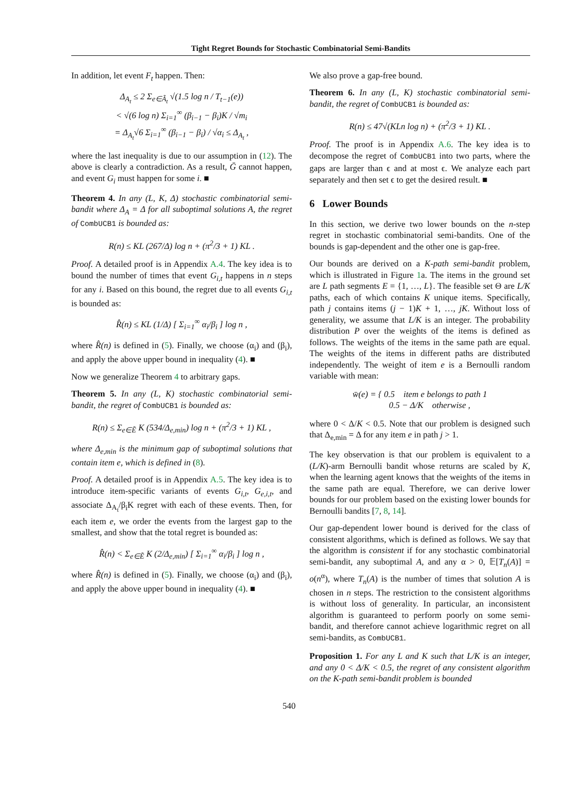Tight Regret Bounds for Stochastic Combinatorial Semi-Bandits
In addition, let event F<sub>t</sub> happen. Then:
Δ<sub>A<sub>t</sub></sub> ≤ 2 Σ<sub>e∈Ã<sub>t</sub></sub> √(1.5 log n / T<sub>t−1</sub>(e))
< √(6 log n) Σ<sub>i=1</sub><sup>∞</sup> (β<sub>i−1</sub> − β<sub>i</sub>)K / √m<sub>i</sub>
= Δ<sub>A<sub>t</sub></sub>√6 Σ<sub>i=1</sub><sup>∞</sup> (β<sub>i−1</sub> − β<sub>i</sub>) / √α<sub>i</sub> ≤ Δ<sub>A<sub>t</sub></sub> ,
where the last inequality is due to our assumption in (12). The above is clearly a contradiction. As a result, Ḡ cannot happen, and event G<sub>i</sub> must happen for some i. ■
Theorem 4. In any (L, K, Δ) stochastic combinatorial semi-bandit where Δ<sub>A</sub> = Δ for all suboptimal solutions A, the regret of CombUCB1 is bounded as:
R(n) ≤ KL (267/Δ) log n + (π<sup>2</sup>/3 + 1) KL .
Proof. A detailed proof is in Appendix A.4. The key idea is to bound the number of times that event G<sub>i,t</sub> happens in n steps for any i. Based on this bound, the regret due to all events G<sub>i,t</sub> is bounded as:
R̂(n) ≤ KL (1/Δ) [ Σ<sub>i=1</sub><sup>∞</sup> α<sub>i</sub>/β<sub>i</sub> ] log n ,
where R̂(n) is defined in (5). Finally, we choose (α<sub>i</sub>) and (β<sub>i</sub>), and apply the above upper bound in inequality (4). ■
Now we generalize Theorem 4 to arbitrary gaps.
Theorem 5. In any (L, K) stochastic combinatorial semi-bandit, the regret of CombUCB1 is bounded as:
R(n) ≤ Σ<sub>e∈Ẽ</sub> K (534/Δ<sub>e,min</sub>) log n + (π<sup>2</sup>/3 + 1) KL ,
where Δ<sub>e,min</sub> is the minimum gap of suboptimal solutions that contain item e, which is defined in (8).
Proof. A detailed proof is in Appendix A.5. The key idea is to introduce item-specific variants of events G<sub>i,t</sub>, G<sub>e,i,t</sub>, and associate Δ<sub>A<sub>t</sub></sub>/β<sub>i</sub>K regret with each of these events. Then, for each item e, we order the events from the largest gap to the smallest, and show that the total regret is bounded as:
R̂(n) < Σ<sub>e∈Ẽ</sub> K (2/Δ<sub>e,min</sub>) [ Σ<sub>i=1</sub><sup>∞</sup> α<sub>i</sub>/β<sub>i</sub> ] log n ,
where R̂(n) is defined in (5). Finally, we choose (α<sub>i</sub>) and (β<sub>i</sub>), and apply the above upper bound in inequality (4). ■
We also prove a gap-free bound.
Theorem 6. In any (L, K) stochastic combinatorial semi-bandit, the regret of CombUCB1 is bounded as:
R(n) ≤ 47√(KLn log n) + (π<sup>2</sup>/3 + 1) KL .
Proof. The proof is in Appendix A.6. The key idea is to decompose the regret of CombUCB1 into two parts, where the gaps are larger than ϵ and at most ϵ. We analyze each part separately and then set ϵ to get the desired result. ■
6 Lower Bounds
In this section, we derive two lower bounds on the n-step regret in stochastic combinatorial semi-bandits. One of the bounds is gap-dependent and the other one is gap-free.
Our bounds are derived on a K-path semi-bandit problem, which is illustrated in Figure 1a. The items in the ground set are L path segments E = {1, …, L}. The feasible set Θ are L/K paths, each of which contains K unique items. Specifically, path j contains items (j − 1)K + 1, …, jK. Without loss of generality, we assume that L/K is an integer. The probability distribution P over the weights of the items is defined as follows. The weights of the items in the same path are equal. The weights of the items in different paths are distributed independently. The weight of item e is a Bernoulli random variable with mean:
w̄(e) = { 0.5 item e belongs to path 1
0.5 − Δ/K otherwise ,
where 0 < Δ/K < 0.5. Note that our problem is designed such that Δ<sub>e,min</sub> = Δ for any item e in path j > 1.
The key observation is that our problem is equivalent to a (L/K)-arm Bernoulli bandit whose returns are scaled by K, when the learning agent knows that the weights of the items in the same path are equal. Therefore, we can derive lower bounds for our problem based on the existing lower bounds for Bernoulli bandits [7, 8, 14].
Our gap-dependent lower bound is derived for the class of consistent algorithms, which is defined as follows. We say that the algorithm is consistent if for any stochastic combinatorial semi-bandit, any suboptimal A, and any α > 0, 𝔼[T<sub>n</sub>(A)] = o(n<sup>α</sup>), where T<sub>n</sub>(A) is the number of times that solution A is chosen in n steps. The restriction to the consistent algorithms is without loss of generality. In particular, an inconsistent algorithm is guaranteed to perform poorly on some semi-bandit, and therefore cannot achieve logarithmic regret on all semi-bandits, as CombUCB1.
Proposition 1. For any L and K such that L/K is an integer, and any 0 < Δ/K < 0.5, the regret of any consistent algorithm on the K-path semi-bandit problem is bounded
540